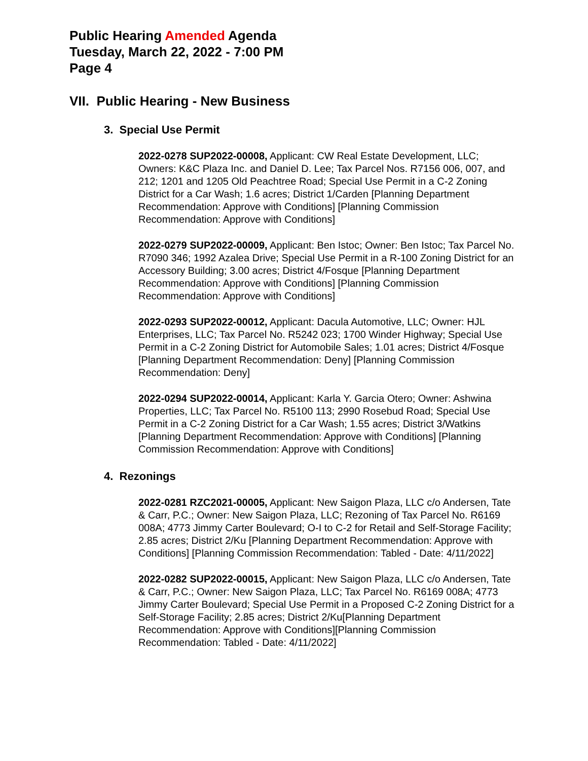Public Hearing Amended Agenda
Tuesday, March 22, 2022 - 7:00 PM
Page 4
VII. Public Hearing - New Business
3. Special Use Permit
2022-0278 SUP2022-00008, Applicant: CW Real Estate Development, LLC; Owners: K&C Plaza Inc. and Daniel D. Lee; Tax Parcel Nos. R7156 006, 007, and 212; 1201 and 1205 Old Peachtree Road; Special Use Permit in a C-2 Zoning District for a Car Wash; 1.6 acres; District 1/Carden [Planning Department Recommendation: Approve with Conditions] [Planning Commission Recommendation: Approve with Conditions]
2022-0279 SUP2022-00009, Applicant: Ben Istoc; Owner: Ben Istoc; Tax Parcel No. R7090 346; 1992 Azalea Drive; Special Use Permit in a R-100 Zoning District for an Accessory Building; 3.00 acres; District 4/Fosque [Planning Department Recommendation: Approve with Conditions] [Planning Commission Recommendation: Approve with Conditions]
2022-0293 SUP2022-00012, Applicant: Dacula Automotive, LLC; Owner: HJL Enterprises, LLC; Tax Parcel No. R5242 023; 1700 Winder Highway; Special Use Permit in a C-2 Zoning District for Automobile Sales; 1.01 acres; District 4/Fosque [Planning Department Recommendation: Deny] [Planning Commission Recommendation: Deny]
2022-0294 SUP2022-00014, Applicant: Karla Y. Garcia Otero; Owner: Ashwina Properties, LLC; Tax Parcel No. R5100 113; 2990 Rosebud Road; Special Use Permit in a C-2 Zoning District for a Car Wash; 1.55 acres; District 3/Watkins [Planning Department Recommendation: Approve with Conditions] [Planning Commission Recommendation: Approve with Conditions]
4. Rezonings
2022-0281 RZC2021-00005, Applicant: New Saigon Plaza, LLC c/o Andersen, Tate & Carr, P.C.; Owner: New Saigon Plaza, LLC; Rezoning of Tax Parcel No. R6169 008A; 4773 Jimmy Carter Boulevard; O-I to C-2 for Retail and Self-Storage Facility; 2.85 acres; District 2/Ku [Planning Department Recommendation: Approve with Conditions] [Planning Commission Recommendation: Tabled - Date: 4/11/2022]
2022-0282 SUP2022-00015, Applicant: New Saigon Plaza, LLC c/o Andersen, Tate & Carr, P.C.; Owner: New Saigon Plaza, LLC; Tax Parcel No. R6169 008A; 4773 Jimmy Carter Boulevard; Special Use Permit in a Proposed C-2 Zoning District for a Self-Storage Facility; 2.85 acres; District 2/Ku[Planning Department Recommendation: Approve with Conditions][Planning Commission Recommendation: Tabled - Date: 4/11/2022]